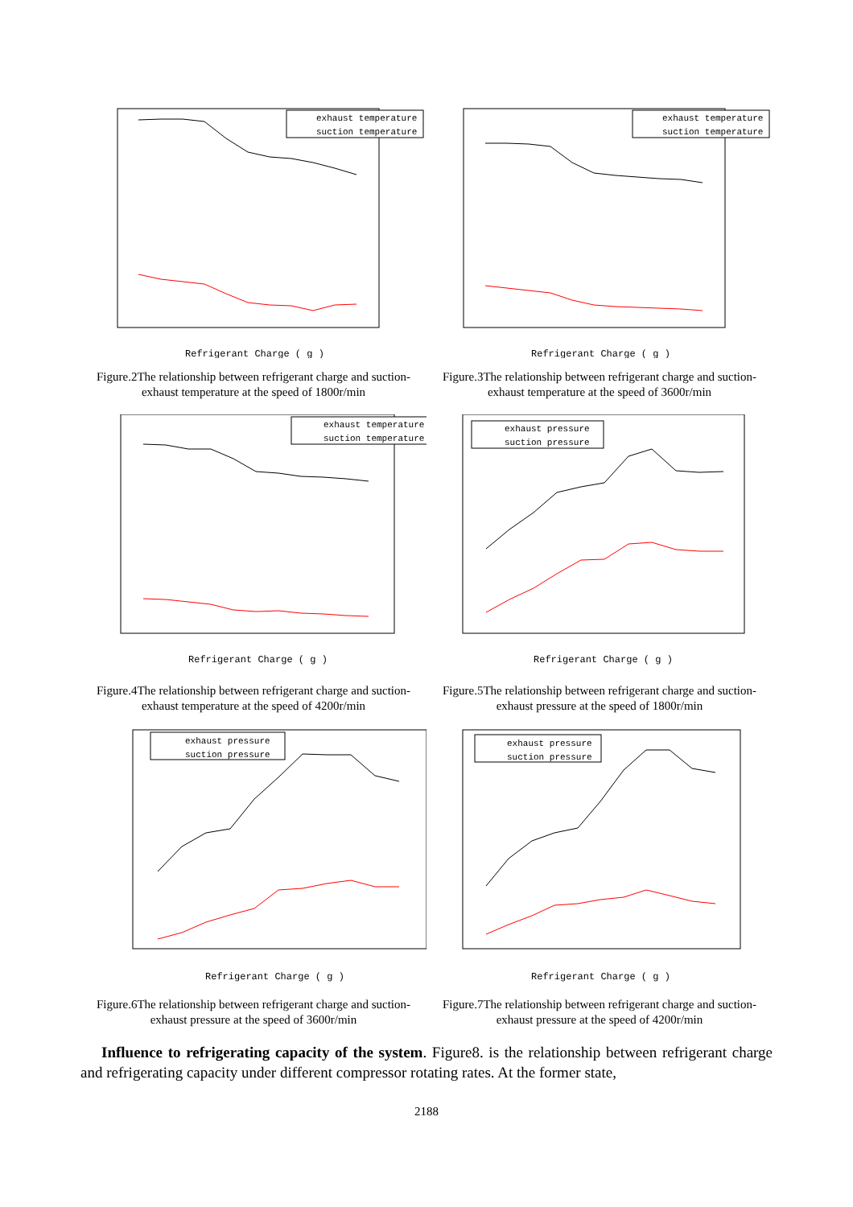Refrigerant Charge ( g )
exhaust temperature
suction temperature
Figure.2The relationship between refrigerant charge and suction-exhaust temperature at the speed of 1800r/min
Refrigerant Charge ( g )
exhaust temperature
suction temperature
Figure.3The relationship between refrigerant charge and suction-exhaust temperature at the speed of 3600r/min
Refrigerant Charge ( g )
exhaust temperature
suction temperature
Figure.4The relationship between refrigerant charge and suction-exhaust temperature at the speed of 4200r/min
Refrigerant Charge ( g )
exhaust pressure
suction pressure
Figure.5The relationship between refrigerant charge and suction-exhaust pressure at the speed of 1800r/min
Refrigerant Charge ( g )
exhaust pressure
suction pressure
Figure.6The relationship between refrigerant charge and suction-exhaust pressure at the speed of 3600r/min
Refrigerant Charge ( g )
exhaust pressure
suction pressure
Figure.7The relationship between refrigerant charge and suction-exhaust pressure at the speed of 4200r/min
Influence to refrigerating capacity of the system. Figure8. is the relationship between refrigerant charge and refrigerating capacity under different compressor rotating rates. At the former state,
2188